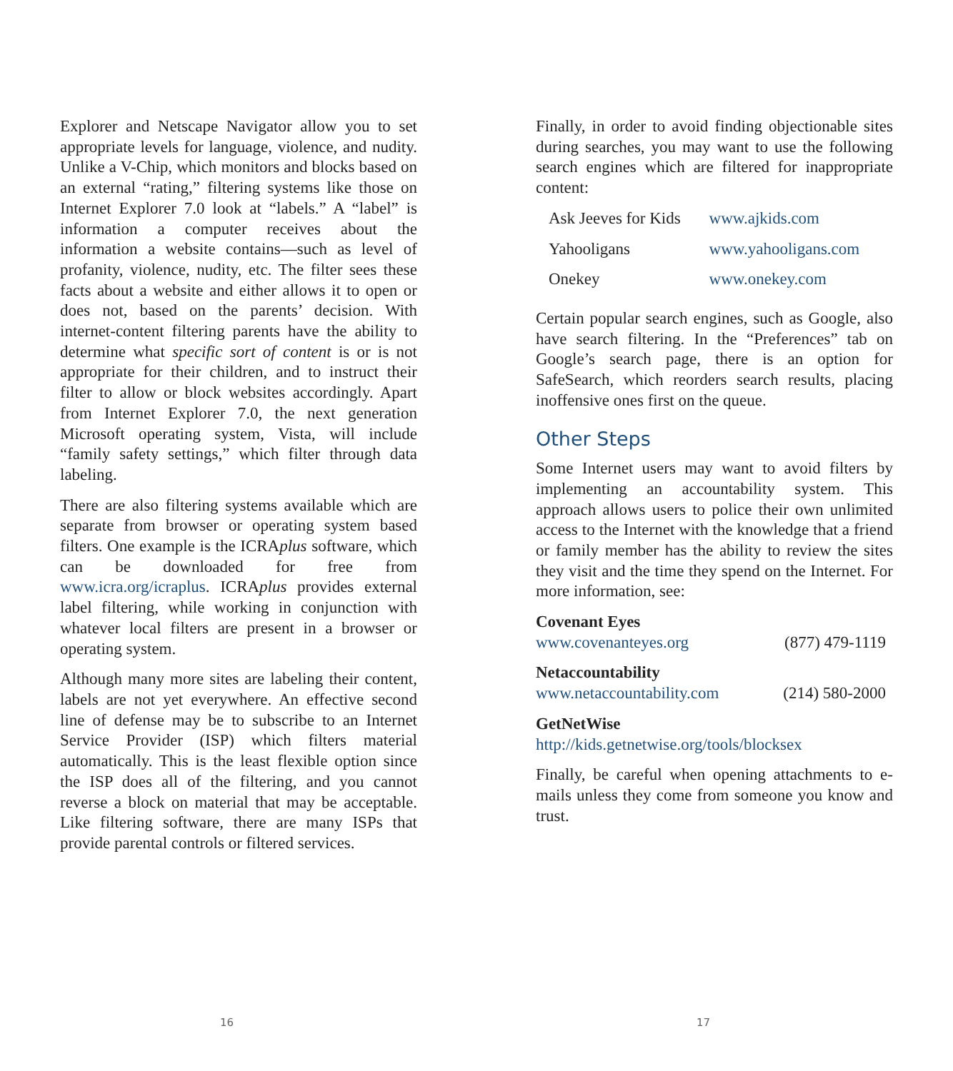Explorer and Netscape Navigator allow you to set appropriate levels for language, violence, and nudity. Unlike a V-Chip, which monitors and blocks based on an external “rating,” filtering systems like those on Internet Explorer 7.0 look at “labels.” A “label” is information a computer receives about the information a website contains—such as level of profanity, violence, nudity, etc. The filter sees these facts about a website and either allows it to open or does not, based on the parents’ decision. With internet-content filtering parents have the ability to determine what specific sort of content is or is not appropriate for their children, and to instruct their filter to allow or block websites accordingly. Apart from Internet Explorer 7.0, the next generation Microsoft operating system, Vista, will include “family safety settings,” which filter through data labeling.
There are also filtering systems available which are separate from browser or operating system based filters. One example is the ICRAplus software, which can be downloaded for free from www.icra.org/icraplus. ICRAplus provides external label filtering, while working in conjunction with whatever local filters are present in a browser or operating system.
Although many more sites are labeling their content, labels are not yet everywhere. An effective second line of defense may be to subscribe to an Internet Service Provider (ISP) which filters material automatically. This is the least flexible option since the ISP does all of the filtering, and you cannot reverse a block on material that may be acceptable. Like filtering software, there are many ISPs that provide parental controls or filtered services.
Finally, in order to avoid finding objectionable sites during searches, you may want to use the following search engines which are filtered for inappropriate content:
| Ask Jeeves for Kids | www.ajkids.com |
| Yahooligans | www.yahooligans.com |
| Onekey | www.onekey.com |
Certain popular search engines, such as Google, also have search filtering. In the “Preferences” tab on Google’s search page, there is an option for SafeSearch, which reorders search results, placing inoffensive ones first on the queue.
Other Steps
Some Internet users may want to avoid filters by implementing an accountability system. This approach allows users to police their own unlimited access to the Internet with the knowledge that a friend or family member has the ability to review the sites they visit and the time they spend on the Internet. For more information, see:
Covenant Eyes
www.covenanteyes.org (877) 479-1119
Netaccountability
www.netaccountability.com (214) 580-2000
GetNetWise
http://kids.getnetwise.org/tools/blocksex
Finally, be careful when opening attachments to e-mails unless they come from someone you know and trust.
16 17